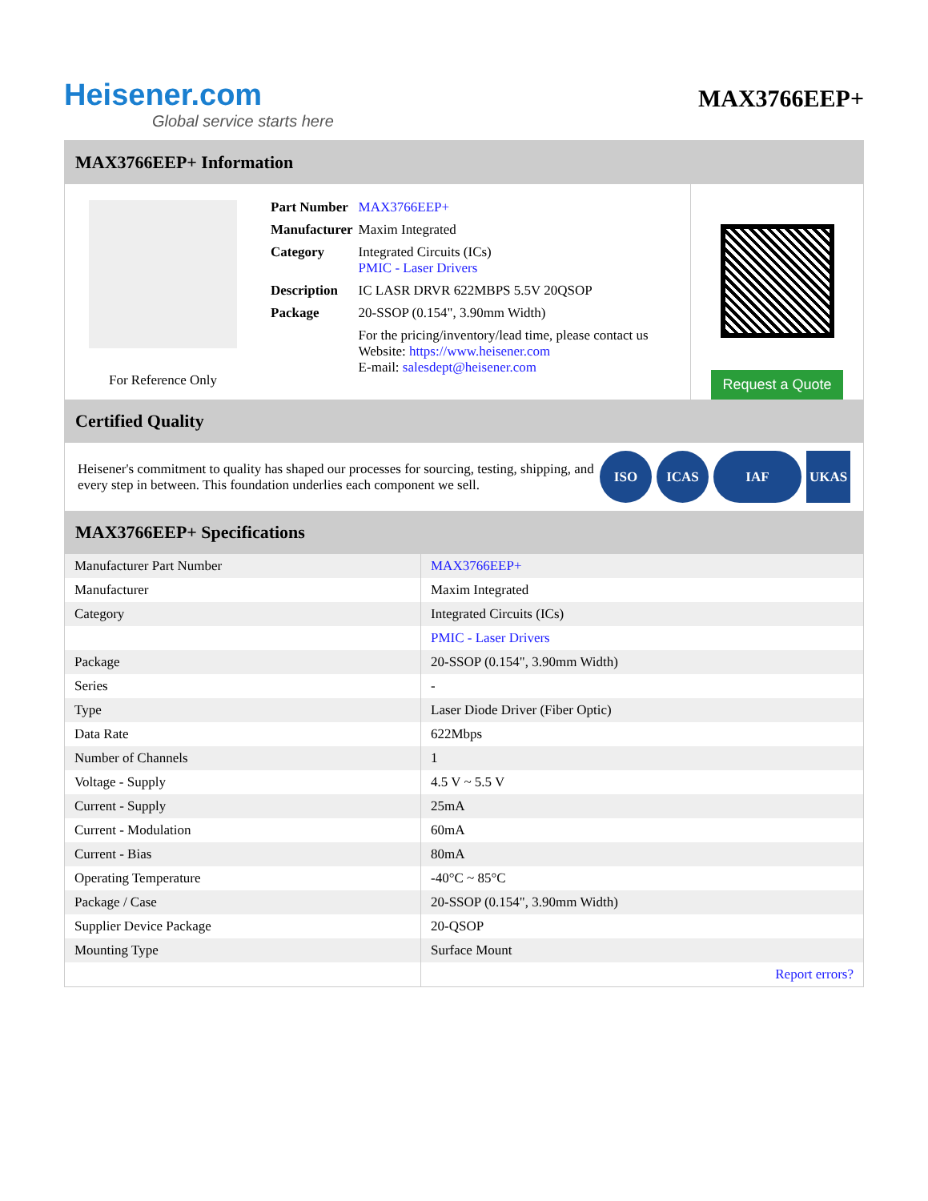Heisener.com
Global service starts here
MAX3766EEP+
MAX3766EEP+ Information
For Reference Only
| Part Number | MAX3766EEP+ |
| Manufacturer | Maxim Integrated |
| Category | Integrated Circuits (ICs) PMIC - Laser Drivers |
| Description | IC LASR DRVR 622MBPS 5.5V 20QSOP |
| Package | 20-SSOP (0.154", 3.90mm Width) |
| | For the pricing/inventory/lead time, please contact us Website: https://www.heisener.com E-mail: salesdept@heisener.com |
Request a Quote
Certified Quality
Heisener's commitment to quality has shaped our processes for sourcing, testing, shipping, and every step in between. This foundation underlies each component we sell.
ISO ICAS IAF UKAS
MAX3766EEP+ Specifications
| Manufacturer Part Number | MAX3766EEP+ |
| Manufacturer | Maxim Integrated |
| Category | Integrated Circuits (ICs) |
| | PMIC - Laser Drivers |
| Package | 20-SSOP (0.154", 3.90mm Width) |
| Series | - |
| Type | Laser Diode Driver (Fiber Optic) |
| Data Rate | 622Mbps |
| Number of Channels | 1 |
| Voltage - Supply | 4.5 V ~ 5.5 V |
| Current - Supply | 25mA |
| Current - Modulation | 60mA |
| Current - Bias | 80mA |
| Operating Temperature | -40°C ~ 85°C |
| Package / Case | 20-SSOP (0.154", 3.90mm Width) |
| Supplier Device Package | 20-QSOP |
| Mounting Type | Surface Mount |
| | Report errors? |